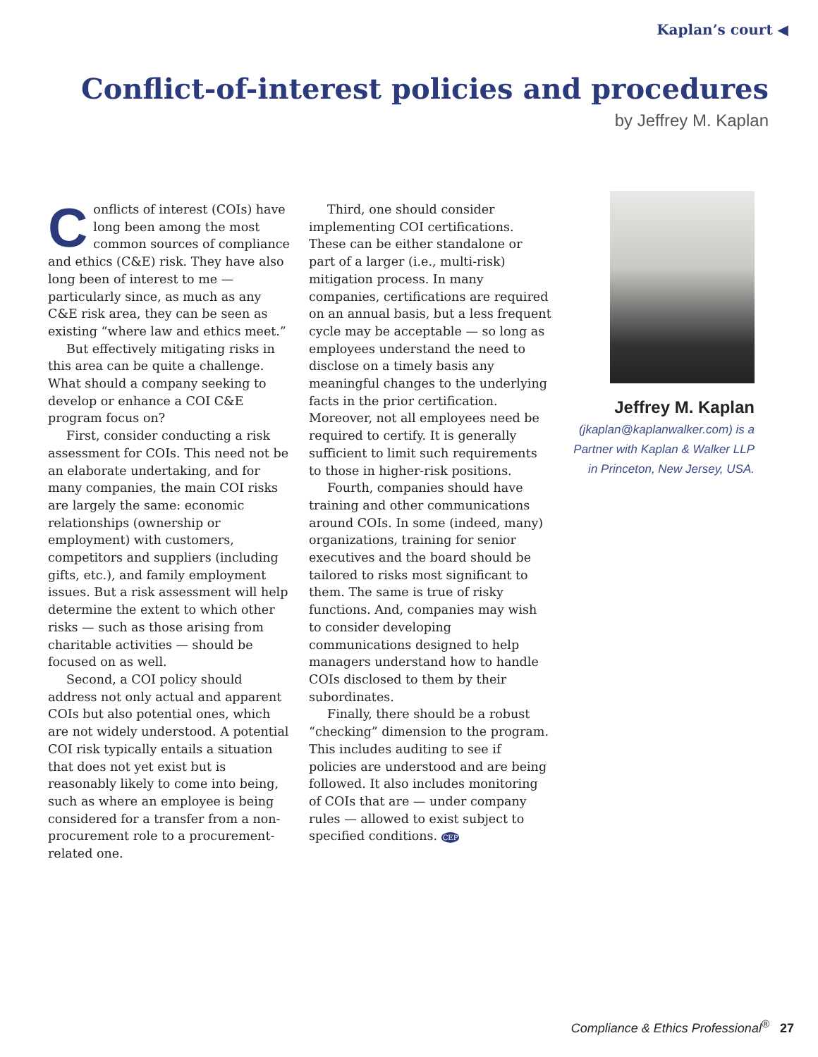Kaplan’s court ◀
Conflict-of-interest policies and procedures
by Jeffrey M. Kaplan
Conflicts of interest (COIs) have long been among the most common sources of compliance and ethics (C&E) risk. They have also long been of interest to me — particularly since, as much as any C&E risk area, they can be seen as existing “where law and ethics meet.”
But effectively mitigating risks in this area can be quite a challenge. What should a company seeking to develop or enhance a COI C&E program focus on?
First, consider conducting a risk assessment for COIs. This need not be an elaborate undertaking, and for many companies, the main COI risks are largely the same: economic relationships (ownership or employment) with customers, competitors and suppliers (including gifts, etc.), and family employment issues. But a risk assessment will help determine the extent to which other risks — such as those arising from charitable activities — should be focused on as well.
Second, a COI policy should address not only actual and apparent COIs but also potential ones, which are not widely understood. A potential COI risk typically entails a situation that does not yet exist but is reasonably likely to come into being, such as where an employee is being considered for a transfer from a non-procurement role to a procurement-related one.
Third, one should consider implementing COI certifications. These can be either standalone or part of a larger (i.e., multi-risk) mitigation process. In many companies, certifications are required on an annual basis, but a less frequent cycle may be acceptable — so long as employees understand the need to disclose on a timely basis any meaningful changes to the underlying facts in the prior certification. Moreover, not all employees need be required to certify. It is generally sufficient to limit such requirements to those in higher-risk positions.
Fourth, companies should have training and other communications around COIs. In some (indeed, many) organizations, training for senior executives and the board should be tailored to risks most significant to them. The same is true of risky functions. And, companies may wish to consider developing communications designed to help managers understand how to handle COIs disclosed to them by their subordinates.
Finally, there should be a robust “checking” dimension to the program. This includes auditing to see if policies are understood and are being followed. It also includes monitoring of COIs that are — under company rules — allowed to exist subject to specified conditions. CEP
Jeffrey M. Kaplan
(jkaplan@kaplanwalker.com) is a Partner with Kaplan & Walker LLP in Princeton, New Jersey, USA.
Compliance & Ethics Professional<sup>®</sup> 27